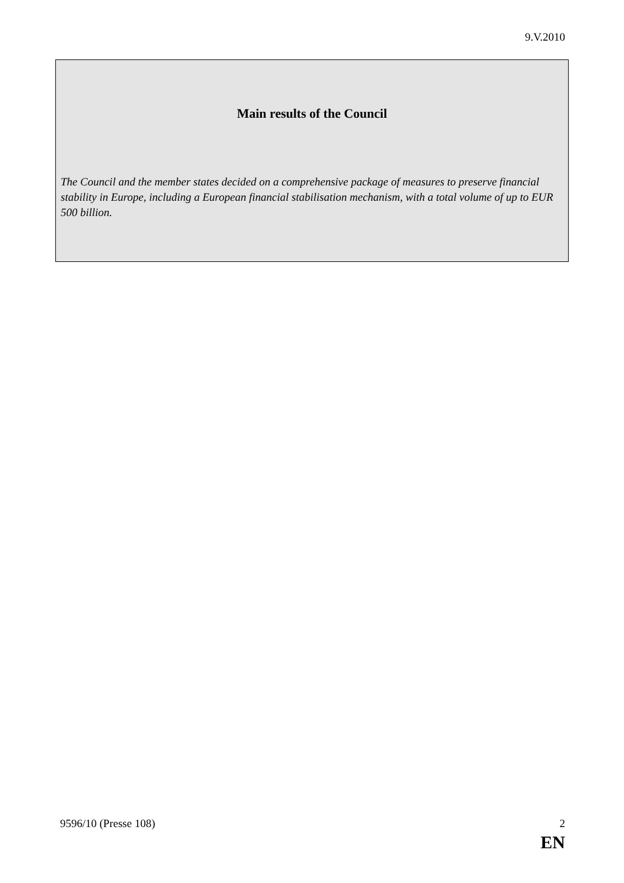9.V.2010
Main results of the Council
The Council and the member states decided on a comprehensive package of measures to preserve financial stability in Europe, including a European financial stabilisation mechanism, with a total volume of up to EUR 500 billion.
9596/10 (Presse 108) 2
EN